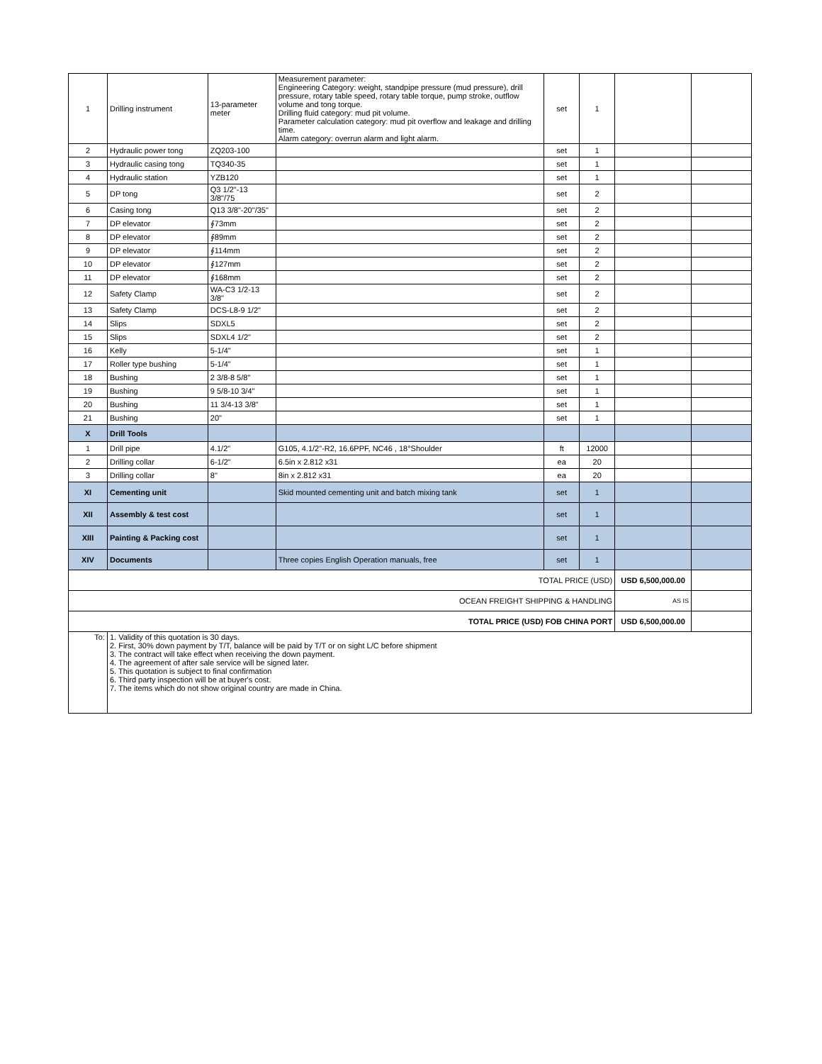| 1 | Drilling instrument | 13-parameter meter | Measurement parameter: Engineering Category: weight, standpipe pressure (mud pressure), drill pressure, rotary table speed, rotary table torque, pump stroke, outflow volume and tong torque. Drilling fluid category: mud pit volume. Parameter calculation category: mud pit overflow and leakage and drilling time. Alarm category: overrun alarm and light alarm. | set | 1 | | |
| 2 | Hydraulic power tong | ZQ203-100 | | set | 1 | | |
| 3 | Hydraulic casing tong | TQ340-35 | | set | 1 | | |
| 4 | Hydraulic station | YZB120 | | set | 1 | | |
| 5 | DP tong | Q3 1/2"-13 3/8"/75 | | set | 2 | | |
| 6 | Casing tong | Q13 3/8"-20"/35" | | set | 2 | | |
| 7 | DP elevator | ∮73mm | | set | 2 | | |
| 8 | DP elevator | ∮89mm | | set | 2 | | |
| 9 | DP elevator | ∮114mm | | set | 2 | | |
| 10 | DP elevator | ∮127mm | | set | 2 | | |
| 11 | DP elevator | ∮168mm | | set | 2 | | |
| 12 | Safety Clamp | WA-C3 1/2-13 3/8" | | set | 2 | | |
| 13 | Safety Clamp | DCS-L8-9 1/2" | | set | 2 | | |
| 14 | Slips | SDXL5 | | set | 2 | | |
| 15 | Slips | SDXL4 1/2" | | set | 2 | | |
| 16 | Kelly | 5-1/4" | | set | 1 | | |
| 17 | Roller type bushing | 5-1/4" | | set | 1 | | |
| 18 | Bushing | 2 3/8-8 5/8" | | set | 1 | | |
| 19 | Bushing | 9 5/8-10 3/4" | | set | 1 | | |
| 20 | Bushing | 11 3/4-13 3/8" | | set | 1 | | |
| 21 | Bushing | 20" | | set | 1 | | |
| X | Drill Tools | | | | | | |
| 1 | Drill pipe | 4.1/2" | G105, 4.1/2"-R2, 16.6PPF, NC46 , 18°Shoulder | ft | 12000 | | |
| 2 | Drilling collar | 6-1/2" | 6.5in x 2.812 x31 | ea | 20 | | |
| 3 | Drilling collar | 8" | 8in x 2.812 x31 | ea | 20 | | |
| XI | Cementing unit | | Skid mounted cementing unit and batch mixing tank | set | 1 | | |
| XII | Assembly & test cost | | | set | 1 | | |
| XIII | Painting & Packing cost | | | set | 1 | | |
| XIV | Documents | | Three copies English Operation manuals, free | set | 1 | | |
| TOTAL PRICE (USD) | | | | | | USD 6,500,000.00 | |
| OCEAN FREIGHT SHIPPING & HANDLING | | | | | | AS IS | |
| TOTAL PRICE (USD) FOB CHINA PORT | | | | | | USD 6,500,000.00 | |
| To: | 1. Validity of this quotation is 30 days. 2. First, 30% down payment by T/T, balance will be paid by T/T or on sight L/C before shipment 3. The contract will take effect when receiving the down payment. 4. The agreement of after sale service will be signed later. 5. This quotation is subject to final confirmation 6. Third party inspection will be at buyer's cost. 7. The items which do not show original country are made in China. | | | | | | |